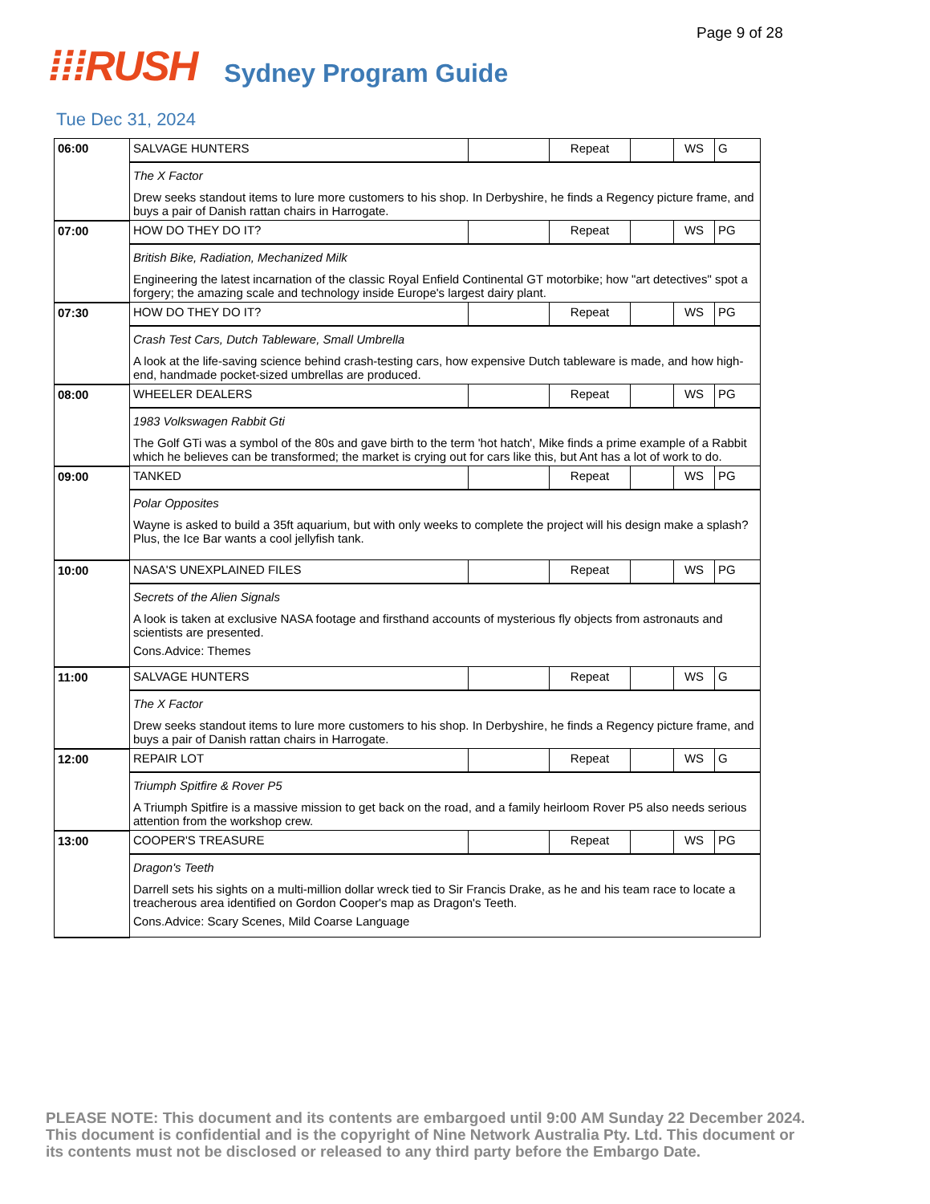Page 9 of 28
⁞⁞⁞RUSH
Sydney Program Guide
Tue Dec 31, 2024
| 06:00 | SALVAGE HUNTERS | | Repeat | | WS | G |
| | The X Factor Drew seeks standout items to lure more customers to his shop. In Derbyshire, he finds a Regency picture frame, and buys a pair of Danish rattan chairs in Harrogate. | | | | | |
| 07:00 | HOW DO THEY DO IT? | | Repeat | | WS | PG |
| | British Bike, Radiation, Mechanized Milk Engineering the latest incarnation of the classic Royal Enfield Continental GT motorbike; how "art detectives" spot a forgery; the amazing scale and technology inside Europe's largest dairy plant. | | | | | |
| 07:30 | HOW DO THEY DO IT? | | Repeat | | WS | PG |
| | Crash Test Cars, Dutch Tableware, Small Umbrella A look at the life-saving science behind crash-testing cars, how expensive Dutch tableware is made, and how high-end, handmade pocket-sized umbrellas are produced. | | | | | |
| 08:00 | WHEELER DEALERS | | Repeat | | WS | PG |
| | 1983 Volkswagen Rabbit Gti The Golf GTi was a symbol of the 80s and gave birth to the term 'hot hatch', Mike finds a prime example of a Rabbit which he believes can be transformed; the market is crying out for cars like this, but Ant has a lot of work to do. | | | | | |
| 09:00 | TANKED | | Repeat | | WS | PG |
| | Polar Opposites Wayne is asked to build a 35ft aquarium, but with only weeks to complete the project will his design make a splash? Plus, the Ice Bar wants a cool jellyfish tank. | | | | | |
| 10:00 | NASA'S UNEXPLAINED FILES | | Repeat | | WS | PG |
| | Secrets of the Alien Signals A look is taken at exclusive NASA footage and firsthand accounts of mysterious fly objects from astronauts and scientists are presented. Cons.Advice: Themes | | | | | |
| 11:00 | SALVAGE HUNTERS | | Repeat | | WS | G |
| | The X Factor Drew seeks standout items to lure more customers to his shop. In Derbyshire, he finds a Regency picture frame, and buys a pair of Danish rattan chairs in Harrogate. | | | | | |
| 12:00 | REPAIR LOT | | Repeat | | WS | G |
| | Triumph Spitfire & Rover P5 A Triumph Spitfire is a massive mission to get back on the road, and a family heirloom Rover P5 also needs serious attention from the workshop crew. | | | | | |
| 13:00 | COOPER'S TREASURE | | Repeat | | WS | PG |
| | Dragon's Teeth Darrell sets his sights on a multi-million dollar wreck tied to Sir Francis Drake, as he and his team race to locate a treacherous area identified on Gordon Cooper's map as Dragon's Teeth. Cons.Advice: Scary Scenes, Mild Coarse Language | | | | | |
PLEASE NOTE: This document and its contents are embargoed until 9:00 AM Sunday 22 December 2024. This document is confidential and is the copyright of Nine Network Australia Pty. Ltd. This document or its contents must not be disclosed or released to any third party before the Embargo Date.